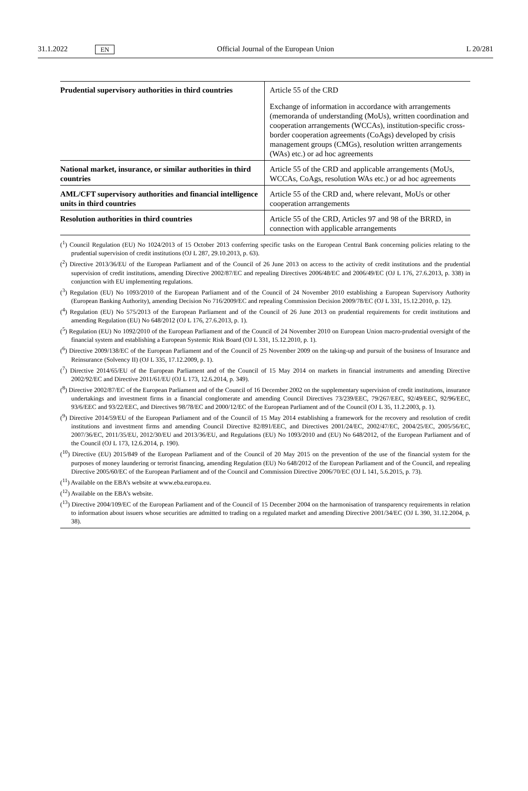31.1.2022 EN Official Journal of the European Union L 20/281
| Prudential supervisory authorities in third countries | Article 55 of the CRD Exchange of information in accordance with arrangements (memoranda of understanding (MoUs), written coordination and cooperation arrangements (WCCAs), institution-specific cross-border cooperation agreements (CoAgs) developed by crisis management groups (CMGs), resolution written arrangements (WAs) etc.) or ad hoc agreements |
| National market, insurance, or similar authorities in third countries | Article 55 of the CRD and applicable arrangements (MoUs, WCCAs, CoAgs, resolution WAs etc.) or ad hoc agreements |
| AML/CFT supervisory authorities and financial intelligence units in third countries | Article 55 of the CRD and, where relevant, MoUs or other cooperation arrangements |
| Resolution authorities in third countries | Article 55 of the CRD, Articles 97 and 98 of the BRRD, in connection with applicable arrangements |
(<sup>1</sup>) Council Regulation (EU) No 1024/2013 of 15 October 2013 conferring specific tasks on the European Central Bank concerning policies relating to the prudential supervision of credit institutions (OJ L 287, 29.10.2013, p. 63).
(<sup>2</sup>) Directive 2013/36/EU of the European Parliament and of the Council of 26 June 2013 on access to the activity of credit institutions and the prudential supervision of credit institutions, amending Directive 2002/87/EC and repealing Directives 2006/48/EC and 2006/49/EC (OJ L 176, 27.6.2013, p. 338) in conjunction with EU implementing regulations.
(<sup>3</sup>) Regulation (EU) No 1093/2010 of the European Parliament and of the Council of 24 November 2010 establishing a European Supervisory Authority (European Banking Authority), amending Decision No 716/2009/EC and repealing Commission Decision 2009/78/EC (OJ L 331, 15.12.2010, p. 12).
(<sup>4</sup>) Regulation (EU) No 575/2013 of the European Parliament and of the Council of 26 June 2013 on prudential requirements for credit institutions and amending Regulation (EU) No 648/2012 (OJ L 176, 27.6.2013, p. 1).
(<sup>5</sup>) Regulation (EU) No 1092/2010 of the European Parliament and of the Council of 24 November 2010 on European Union macro-prudential oversight of the financial system and establishing a European Systemic Risk Board (OJ L 331, 15.12.2010, p. 1).
(<sup>6</sup>) Directive 2009/138/EC of the European Parliament and of the Council of 25 November 2009 on the taking-up and pursuit of the business of Insurance and Reinsurance (Solvency II) (OJ L 335, 17.12.2009, p. 1).
(<sup>7</sup>) Directive 2014/65/EU of the European Parliament and of the Council of 15 May 2014 on markets in financial instruments and amending Directive 2002/92/EC and Directive 2011/61/EU (OJ L 173, 12.6.2014, p. 349).
(<sup>8</sup>) Directive 2002/87/EC of the European Parliament and of the Council of 16 December 2002 on the supplementary supervision of credit institutions, insurance undertakings and investment firms in a financial conglomerate and amending Council Directives 73/239/EEC, 79/267/EEC, 92/49/EEC, 92/96/EEC, 93/6/EEC and 93/22/EEC, and Directives 98/78/EC and 2000/12/EC of the European Parliament and of the Council (OJ L 35, 11.2.2003, p. 1).
(<sup>9</sup>) Directive 2014/59/EU of the European Parliament and of the Council of 15 May 2014 establishing a framework for the recovery and resolution of credit institutions and investment firms and amending Council Directive 82/891/EEC, and Directives 2001/24/EC, 2002/47/EC, 2004/25/EC, 2005/56/EC, 2007/36/EC, 2011/35/EU, 2012/30/EU and 2013/36/EU, and Regulations (EU) No 1093/2010 and (EU) No 648/2012, of the European Parliament and of the Council (OJ L 173, 12.6.2014, p. 190).
(<sup>10</sup>) Directive (EU) 2015/849 of the European Parliament and of the Council of 20 May 2015 on the prevention of the use of the financial system for the purposes of money laundering or terrorist financing, amending Regulation (EU) No 648/2012 of the European Parliament and of the Council, and repealing Directive 2005/60/EC of the European Parliament and of the Council and Commission Directive 2006/70/EC (OJ L 141, 5.6.2015, p. 73).
(<sup>11</sup>) Available on the EBA’s website at www.eba.europa.eu.
(<sup>12</sup>) Available on the EBA’s website.
(<sup>13</sup>) Directive 2004/109/EC of the European Parliament and of the Council of 15 December 2004 on the harmonisation of transparency requirements in relation to information about issuers whose securities are admitted to trading on a regulated market and amending Directive 2001/34/EC (OJ L 390, 31.12.2004, p. 38).